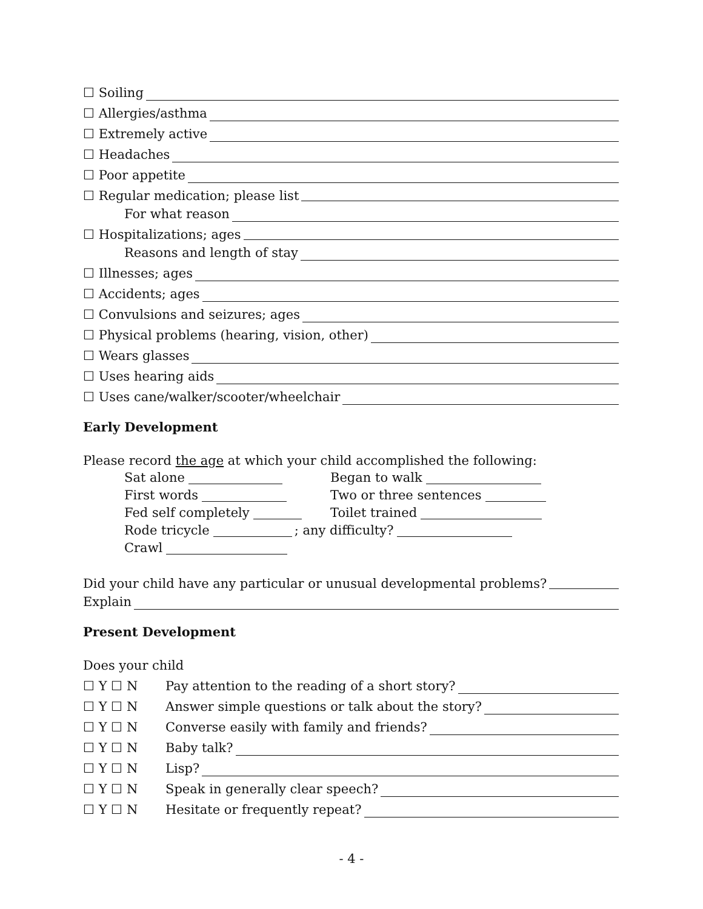☐ Soiling
☐ Allergies/asthma
☐ Extremely active
☐ Headaches
☐ Poor appetite
☐ Regular medication; please list
For what reason
☐ Hospitalizations; ages
Reasons and length of stay
☐ Illnesses; ages
☐ Accidents; ages
☐ Convulsions and seizures; ages
☐ Physical problems (hearing, vision, other)
☐ Wears glasses
☐ Uses hearing aids
☐ Uses cane/walker/scooter/wheelchair
Early Development
Please record the age at which your child accomplished the following:
Sat alone Began to walk
First words Two or three sentences
Fed self completely Toilet trained
Rode tricycle ; any difficulty?
Crawl
Did your child have any particular or unusual developmental problems?
Explain
Present Development
Does your child
☐ Y ☐ N Pay attention to the reading of a short story?
☐ Y ☐ N Answer simple questions or talk about the story?
☐ Y ☐ N Converse easily with family and friends?
☐ Y ☐ N Baby talk?
☐ Y ☐ N Lisp?
☐ Y ☐ N Speak in generally clear speech?
☐ Y ☐ N Hesitate or frequently repeat?
- 4 -